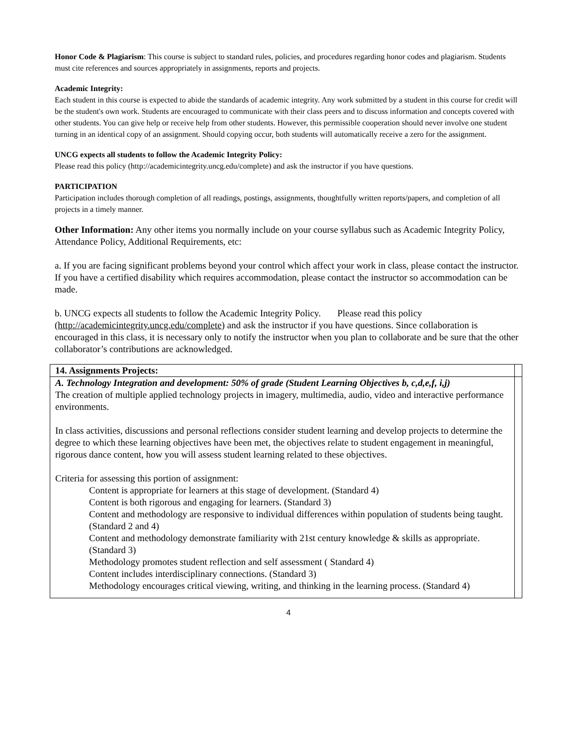Honor Code & Plagiarism: This course is subject to standard rules, policies, and procedures regarding honor codes and plagiarism. Students must cite references and sources appropriately in assignments, reports and projects.
Academic Integrity:
Each student in this course is expected to abide the standards of academic integrity. Any work submitted by a student in this course for credit will be the student's own work. Students are encouraged to communicate with their class peers and to discuss information and concepts covered with other students. You can give help or receive help from other students. However, this permissible cooperation should never involve one student turning in an identical copy of an assignment. Should copying occur, both students will automatically receive a zero for the assignment.
UNCG expects all students to follow the Academic Integrity Policy:
Please read this policy (http://academicintegrity.uncg.edu/complete) and ask the instructor if you have questions.
PARTICIPATION
Participation includes thorough completion of all readings, postings, assignments, thoughtfully written reports/papers, and completion of all projects in a timely manner.
Other Information: Any other items you normally include on your course syllabus such as Academic Integrity Policy, Attendance Policy, Additional Requirements, etc:
a. If you are facing significant problems beyond your control which affect your work in class, please contact the instructor. If you have a certified disability which requires accommodation, please contact the instructor so accommodation can be made.
b. UNCG expects all students to follow the Academic Integrity Policy. Please read this policy (http://academicintegrity.uncg.edu/complete) and ask the instructor if you have questions. Since collaboration is encouraged in this class, it is necessary only to notify the instructor when you plan to collaborate and be sure that the other collaborator’s contributions are acknowledged.
| 14. Assignments Projects: | |
| A. Technology Integration and development: 50% of grade (Student Learning Objectives b, c,d,e,f, i,j) The creation of multiple applied technology projects in imagery, multimedia, audio, video and interactive performance environments. In class activities, discussions and personal reflections consider student learning and develop projects to determine the degree to which these learning objectives have been met, the objectives relate to student engagement in meaningful, rigorous dance content, how you will assess student learning related to these objectives. Criteria for assessing this portion of assignment: Content is appropriate for learners at this stage of development. (Standard 4) Content is both rigorous and engaging for learners. (Standard 3) Content and methodology are responsive to individual differences within population of students being taught. (Standard 2 and 4) Content and methodology demonstrate familiarity with 21st century knowledge & skills as appropriate. (Standard 3) Methodology promotes student reflection and self assessment ( Standard 4) Content includes interdisciplinary connections. (Standard 3) Methodology encourages critical viewing, writing, and thinking in the learning process. (Standard 4) | |
4